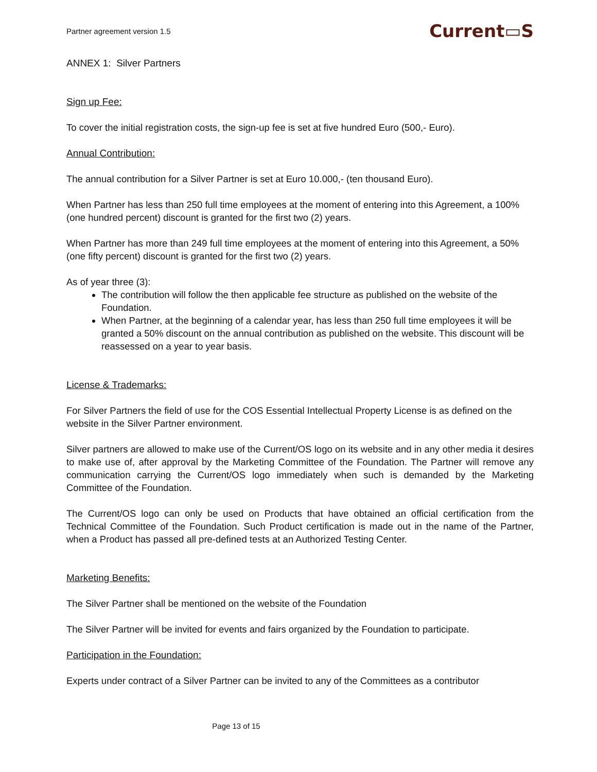Partner agreement version 1.5 Current▭S
ANNEX 1: Silver Partners
Sign up Fee:
To cover the initial registration costs, the sign-up fee is set at five hundred Euro (500,- Euro).
Annual Contribution:
The annual contribution for a Silver Partner is set at Euro 10.000,- (ten thousand Euro).
When Partner has less than 250 full time employees at the moment of entering into this Agreement, a 100% (one hundred percent) discount is granted for the first two (2) years.
When Partner has more than 249 full time employees at the moment of entering into this Agreement, a 50% (one fifty percent) discount is granted for the first two (2) years.
As of year three (3):
The contribution will follow the then applicable fee structure as published on the website of the Foundation.
When Partner, at the beginning of a calendar year, has less than 250 full time employees it will be granted a 50% discount on the annual contribution as published on the website. This discount will be reassessed on a year to year basis.
License & Trademarks:
For Silver Partners the field of use for the COS Essential Intellectual Property License is as defined on the website in the Silver Partner environment.
Silver partners are allowed to make use of the Current/OS logo on its website and in any other media it desires to make use of, after approval by the Marketing Committee of the Foundation. The Partner will remove any communication carrying the Current/OS logo immediately when such is demanded by the Marketing Committee of the Foundation.
The Current/OS logo can only be used on Products that have obtained an official certification from the Technical Committee of the Foundation. Such Product certification is made out in the name of the Partner, when a Product has passed all pre-defined tests at an Authorized Testing Center.
Marketing Benefits:
The Silver Partner shall be mentioned on the website of the Foundation
The Silver Partner will be invited for events and fairs organized by the Foundation to participate.
Participation in the Foundation:
Experts under contract of a Silver Partner can be invited to any of the Committees as a contributor
Page 13 of 15